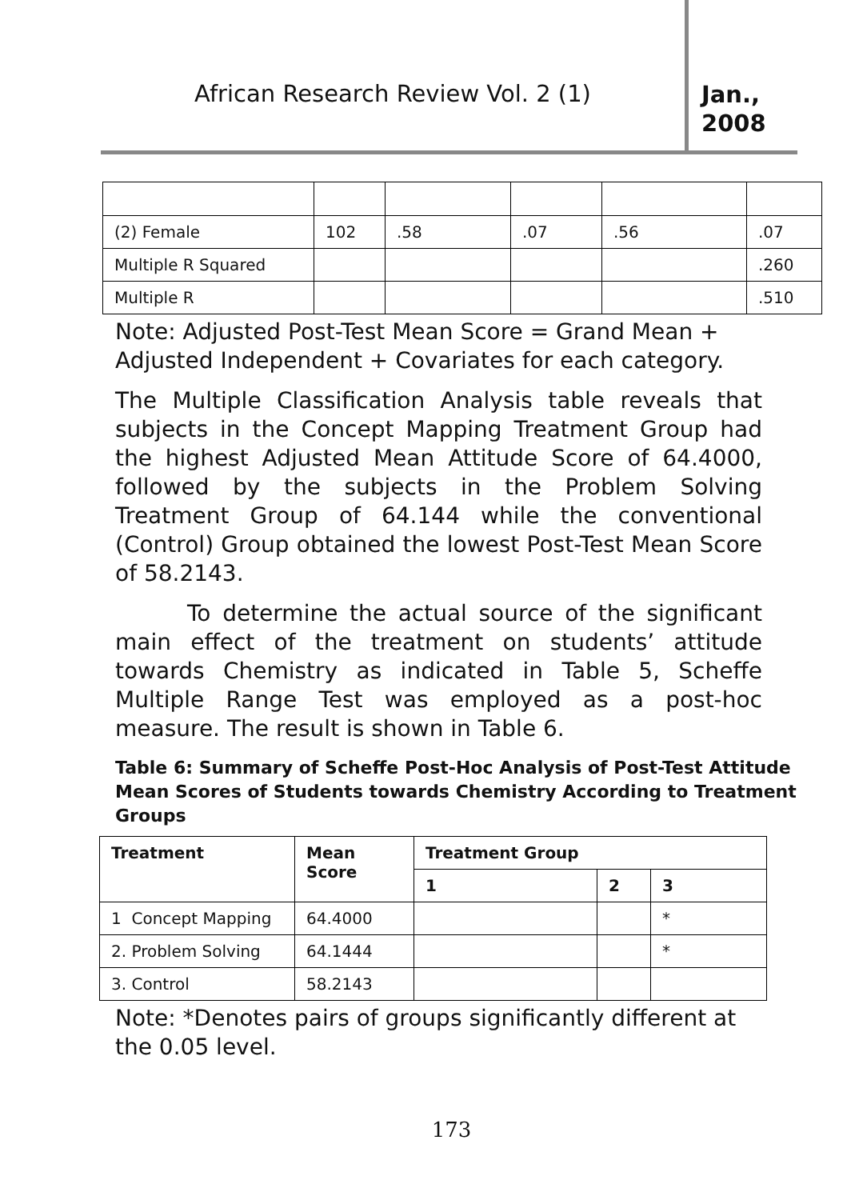African Research Review Vol. 2 (1)
Jan., 2008
| (2) Female | 102 | .58 | .07 | .56 | .07 |
| Multiple R Squared | | | | | .260 |
| Multiple R | | | | | .510 |
Note: Adjusted Post-Test Mean Score = Grand Mean + Adjusted Independent + Covariates for each category.
The Multiple Classification Analysis table reveals that subjects in the Concept Mapping Treatment Group had the highest Adjusted Mean Attitude Score of 64.4000, followed by the subjects in the Problem Solving Treatment Group of 64.144 while the conventional (Control) Group obtained the lowest Post-Test Mean Score of 58.2143.
To determine the actual source of the significant main effect of the treatment on students’ attitude towards Chemistry as indicated in Table 5, Scheffe Multiple Range Test was employed as a post-hoc measure. The result is shown in Table 6.
Table 6: Summary of Scheffe Post-Hoc Analysis of Post-Test Attitude Mean Scores of Students towards Chemistry According to Treatment Groups
| Treatment | Mean Score | Treatment Group | | |
| --- | --- | --- | --- | --- |
| | | 1 | 2 | 3 |
| 1 Concept Mapping | 64.4000 | | | * |
| 2. Problem Solving | 64.1444 | | | * |
| 3. Control | 58.2143 | | | |
Note: *Denotes pairs of groups significantly different at the 0.05 level.
173